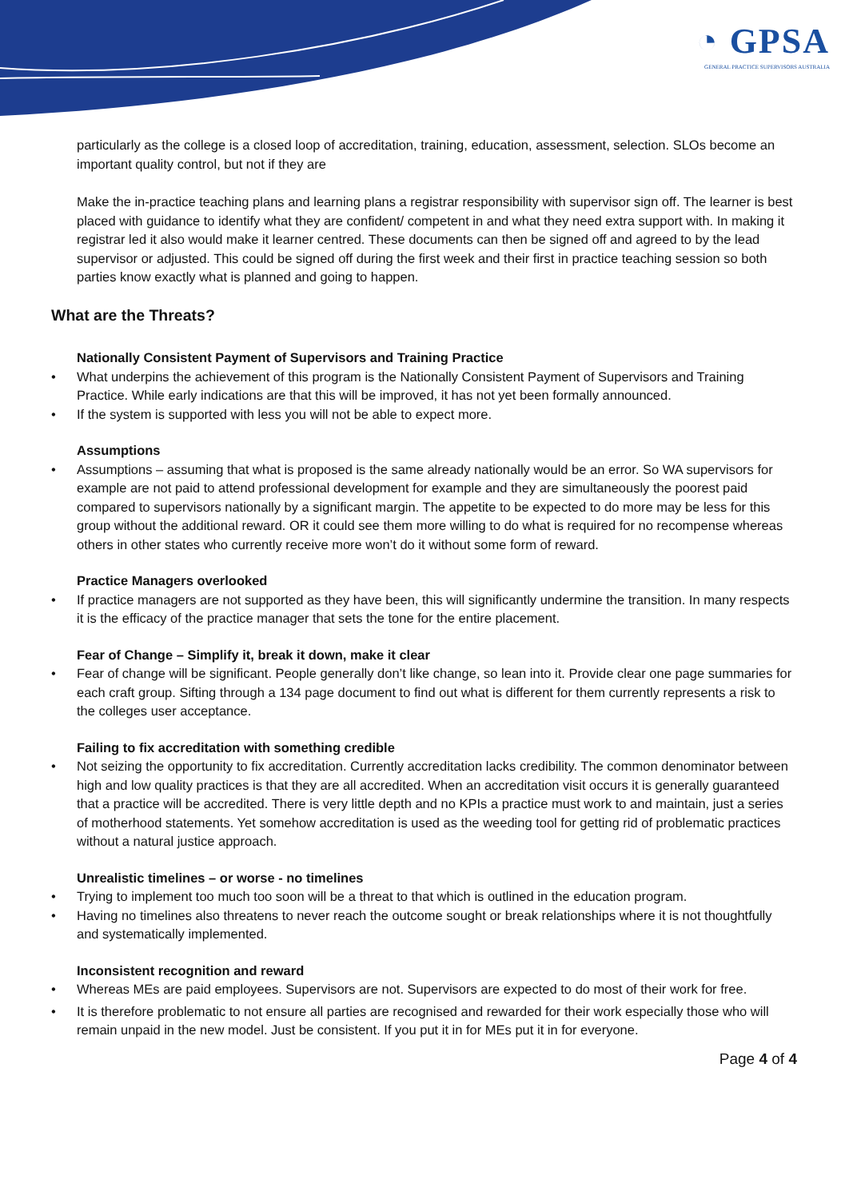◔ GPSA
GENERAL PRACTICE SUPERVISORS AUSTRALIA
particularly as the college is a closed loop of accreditation, training, education, assessment, selection. SLOs become an important quality control, but not if they are
Make the in-practice teaching plans and learning plans a registrar responsibility with supervisor sign off. The learner is best placed with guidance to identify what they are confident/ competent in and what they need extra support with. In making it registrar led it also would make it learner centred. These documents can then be signed off and agreed to by the lead supervisor or adjusted. This could be signed off during the first week and their first in practice teaching session so both parties know exactly what is planned and going to happen.
What are the Threats?
Nationally Consistent Payment of Supervisors and Training Practice
What underpins the achievement of this program is the Nationally Consistent Payment of Supervisors and Training Practice. While early indications are that this will be improved, it has not yet been formally announced.
If the system is supported with less you will not be able to expect more.
Assumptions
Assumptions – assuming that what is proposed is the same already nationally would be an error. So WA supervisors for example are not paid to attend professional development for example and they are simultaneously the poorest paid compared to supervisors nationally by a significant margin. The appetite to be expected to do more may be less for this group without the additional reward. OR it could see them more willing to do what is required for no recompense whereas others in other states who currently receive more won’t do it without some form of reward.
Practice Managers overlooked
If practice managers are not supported as they have been, this will significantly undermine the transition. In many respects it is the efficacy of the practice manager that sets the tone for the entire placement.
Fear of Change – Simplify it, break it down, make it clear
Fear of change will be significant. People generally don’t like change, so lean into it. Provide clear one page summaries for each craft group. Sifting through a 134 page document to find out what is different for them currently represents a risk to the colleges user acceptance.
Failing to fix accreditation with something credible
Not seizing the opportunity to fix accreditation. Currently accreditation lacks credibility. The common denominator between high and low quality practices is that they are all accredited. When an accreditation visit occurs it is generally guaranteed that a practice will be accredited. There is very little depth and no KPIs a practice must work to and maintain, just a series of motherhood statements. Yet somehow accreditation is used as the weeding tool for getting rid of problematic practices without a natural justice approach.
Unrealistic timelines – or worse - no timelines
Trying to implement too much too soon will be a threat to that which is outlined in the education program.
Having no timelines also threatens to never reach the outcome sought or break relationships where it is not thoughtfully and systematically implemented.
Inconsistent recognition and reward
Whereas MEs are paid employees. Supervisors are not. Supervisors are expected to do most of their work for free.
It is therefore problematic to not ensure all parties are recognised and rewarded for their work especially those who will remain unpaid in the new model. Just be consistent. If you put it in for MEs put it in for everyone.
Page 4 of 4